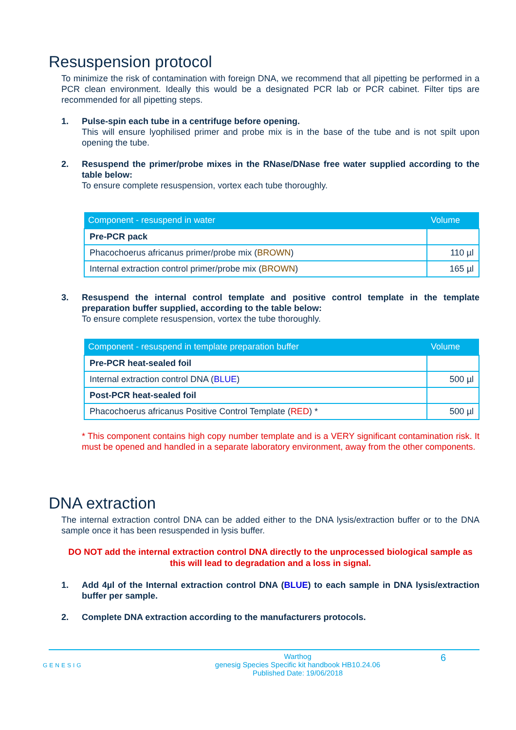Resuspension protocol
To minimize the risk of contamination with foreign DNA, we recommend that all pipetting be performed in a PCR clean environment. Ideally this would be a designated PCR lab or PCR cabinet. Filter tips are recommended for all pipetting steps.
1. Pulse-spin each tube in a centrifuge before opening.
This will ensure lyophilised primer and probe mix is in the base of the tube and is not spilt upon opening the tube.
2. Resuspend the primer/probe mixes in the RNase/DNase free water supplied according to the table below:
To ensure complete resuspension, vortex each tube thoroughly.
| Component - resuspend in water | Volume |
| --- | --- |
| Pre-PCR pack | |
| Phacochoerus africanus primer/probe mix ( BROWN ) | 110 µl |
| Internal extraction control primer/probe mix ( BROWN ) | 165 µl |
3. Resuspend the internal control template and positive control template in the template preparation buffer supplied, according to the table below:
To ensure complete resuspension, vortex the tube thoroughly.
| Component - resuspend in template preparation buffer | Volume |
| --- | --- |
| Pre-PCR heat-sealed foil | |
| Internal extraction control DNA ( BLUE ) | 500 µl |
| Post-PCR heat-sealed foil | |
| Phacochoerus africanus Positive Control Template ( RED ) * | 500 µl |
* This component contains high copy number template and is a VERY significant contamination risk. It must be opened and handled in a separate laboratory environment, away from the other components.
DNA extraction
The internal extraction control DNA can be added either to the DNA lysis/extraction buffer or to the DNA sample once it has been resuspended in lysis buffer.
DO NOT add the internal extraction control DNA directly to the unprocessed biological sample as this will lead to degradation and a loss in signal.
1. Add 4µl of the Internal extraction control DNA (BLUE) to each sample in DNA lysis/extraction buffer per sample.
2. Complete DNA extraction according to the manufacturers protocols.
GENESIG
Warthog
genesig Species Specific kit handbook HB10.24.06
Published Date: 19/06/2018
6